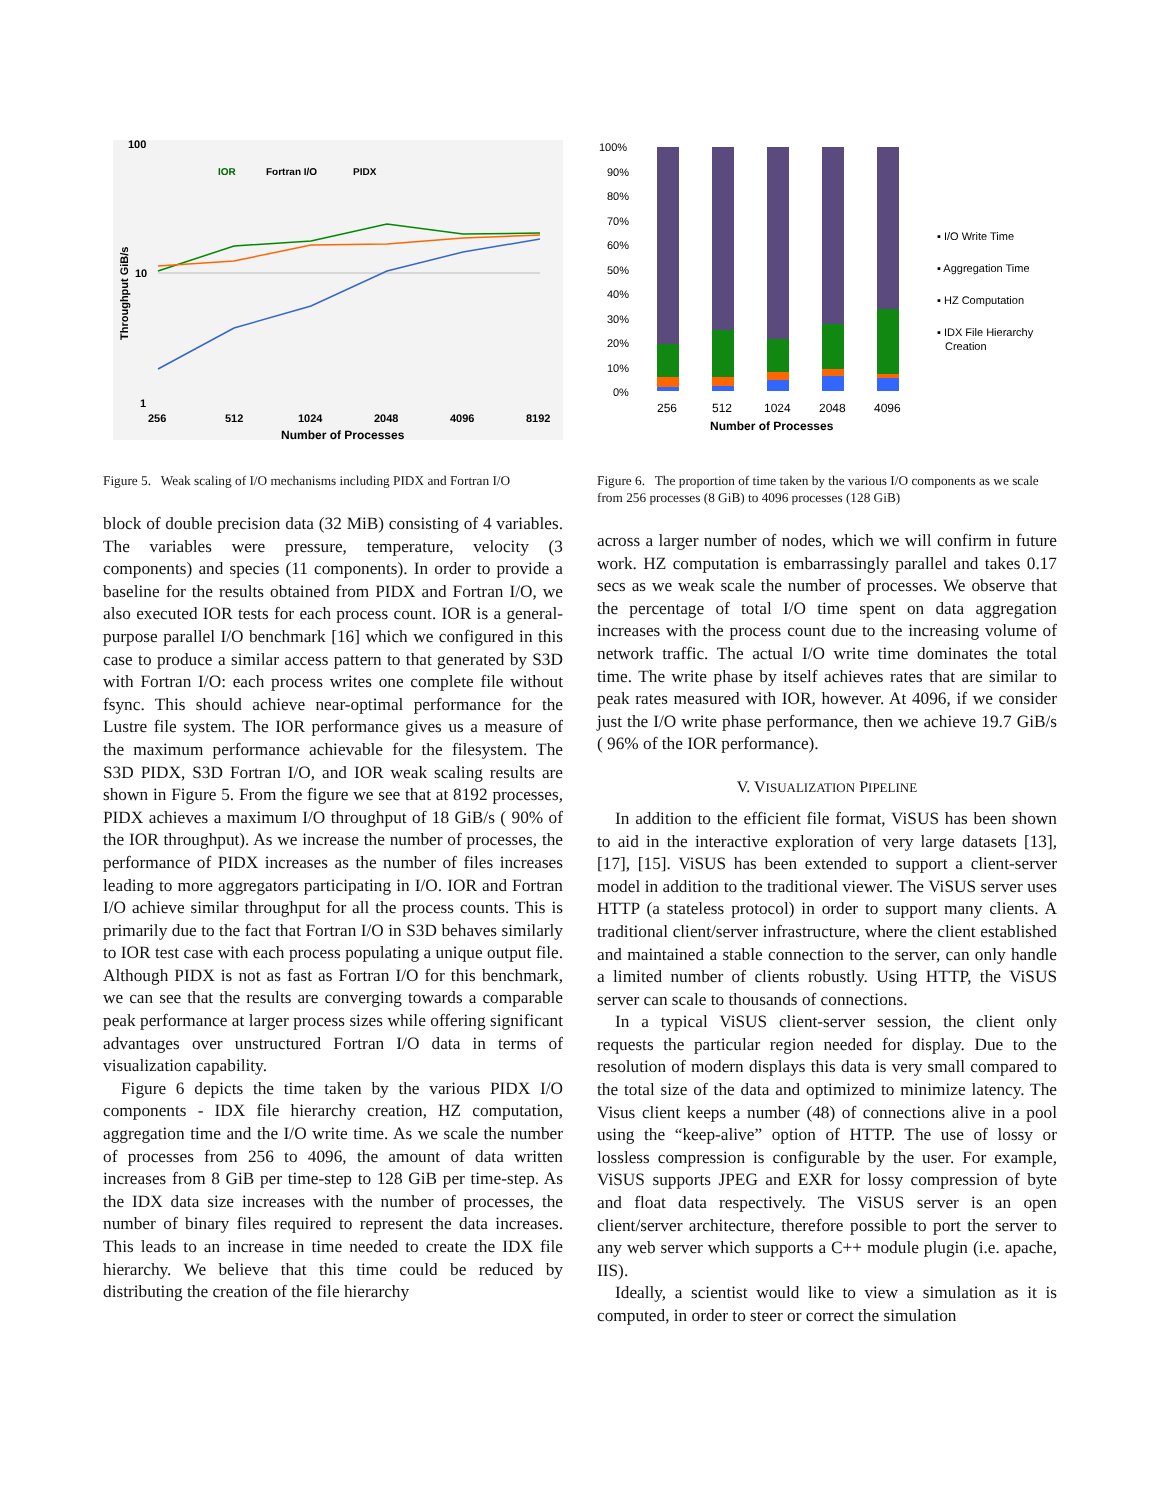100
10
1
Throughput GiB/s
256
512
1024
2048
4096
8192
Number of Processes
IOR
Fortran I/O
PIDX
Figure 5. Weak scaling of I/O mechanisms including PIDX and Fortran I/O
block of double precision data (32 MiB) consisting of 4 variables. The variables were pressure, temperature, velocity (3 components) and species (11 components). In order to provide a baseline for the results obtained from PIDX and Fortran I/O, we also executed IOR tests for each process count. IOR is a general-purpose parallel I/O benchmark [16] which we configured in this case to produce a similar access pattern to that generated by S3D with Fortran I/O: each process writes one complete file without fsync. This should achieve near-optimal performance for the Lustre file system. The IOR performance gives us a measure of the maximum performance achievable for the filesystem. The S3D PIDX, S3D Fortran I/O, and IOR weak scaling results are shown in Figure 5. From the figure we see that at 8192 processes, PIDX achieves a maximum I/O throughput of 18 GiB/s ( 90% of the IOR throughput). As we increase the number of processes, the performance of PIDX increases as the number of files increases leading to more aggregators participating in I/O. IOR and Fortran I/O achieve similar throughput for all the process counts. This is primarily due to the fact that Fortran I/O in S3D behaves similarly to IOR test case with each process populating a unique output file. Although PIDX is not as fast as Fortran I/O for this benchmark, we can see that the results are converging towards a comparable peak performance at larger process sizes while offering significant advantages over unstructured Fortran I/O data in terms of visualization capability.
Figure 6 depicts the time taken by the various PIDX I/O components - IDX file hierarchy creation, HZ computation, aggregation time and the I/O write time. As we scale the number of processes from 256 to 4096, the amount of data written increases from 8 GiB per time-step to 128 GiB per time-step. As the IDX data size increases with the number of processes, the number of binary files required to represent the data increases. This leads to an increase in time needed to create the IDX file hierarchy. We believe that this time could be reduced by distributing the creation of the file hierarchy
100%
90%
80%
70%
60%
50%
40%
30%
20%
10%
0%
256
512
1024
2048
4096
Number of Processes
▪ I/O Write Time
▪ Aggregation Time
▪ HZ Computation
▪ IDX File Hierarchy
Creation
Figure 6. The proportion of time taken by the various I/O components as we scale from 256 processes (8 GiB) to 4096 processes (128 GiB)
across a larger number of nodes, which we will confirm in future work. HZ computation is embarrassingly parallel and takes 0.17 secs as we weak scale the number of processes. We observe that the percentage of total I/O time spent on data aggregation increases with the process count due to the increasing volume of network traffic. The actual I/O write time dominates the total time. The write phase by itself achieves rates that are similar to peak rates measured with IOR, however. At 4096, if we consider just the I/O write phase performance, then we achieve 19.7 GiB/s ( 96% of the IOR performance).
V. VISUALIZATION PIPELINE
In addition to the efficient file format, ViSUS has been shown to aid in the interactive exploration of very large datasets [13], [17], [15]. ViSUS has been extended to support a client-server model in addition to the traditional viewer. The ViSUS server uses HTTP (a stateless protocol) in order to support many clients. A traditional client/server infrastructure, where the client established and maintained a stable connection to the server, can only handle a limited number of clients robustly. Using HTTP, the ViSUS server can scale to thousands of connections.
In a typical ViSUS client-server session, the client only requests the particular region needed for display. Due to the resolution of modern displays this data is very small compared to the total size of the data and optimized to minimize latency. The Visus client keeps a number (48) of connections alive in a pool using the “keep-alive” option of HTTP. The use of lossy or lossless compression is configurable by the user. For example, ViSUS supports JPEG and EXR for lossy compression of byte and float data respectively. The ViSUS server is an open client/server architecture, therefore possible to port the server to any web server which supports a C++ module plugin (i.e. apache, IIS).
Ideally, a scientist would like to view a simulation as it is computed, in order to steer or correct the simulation